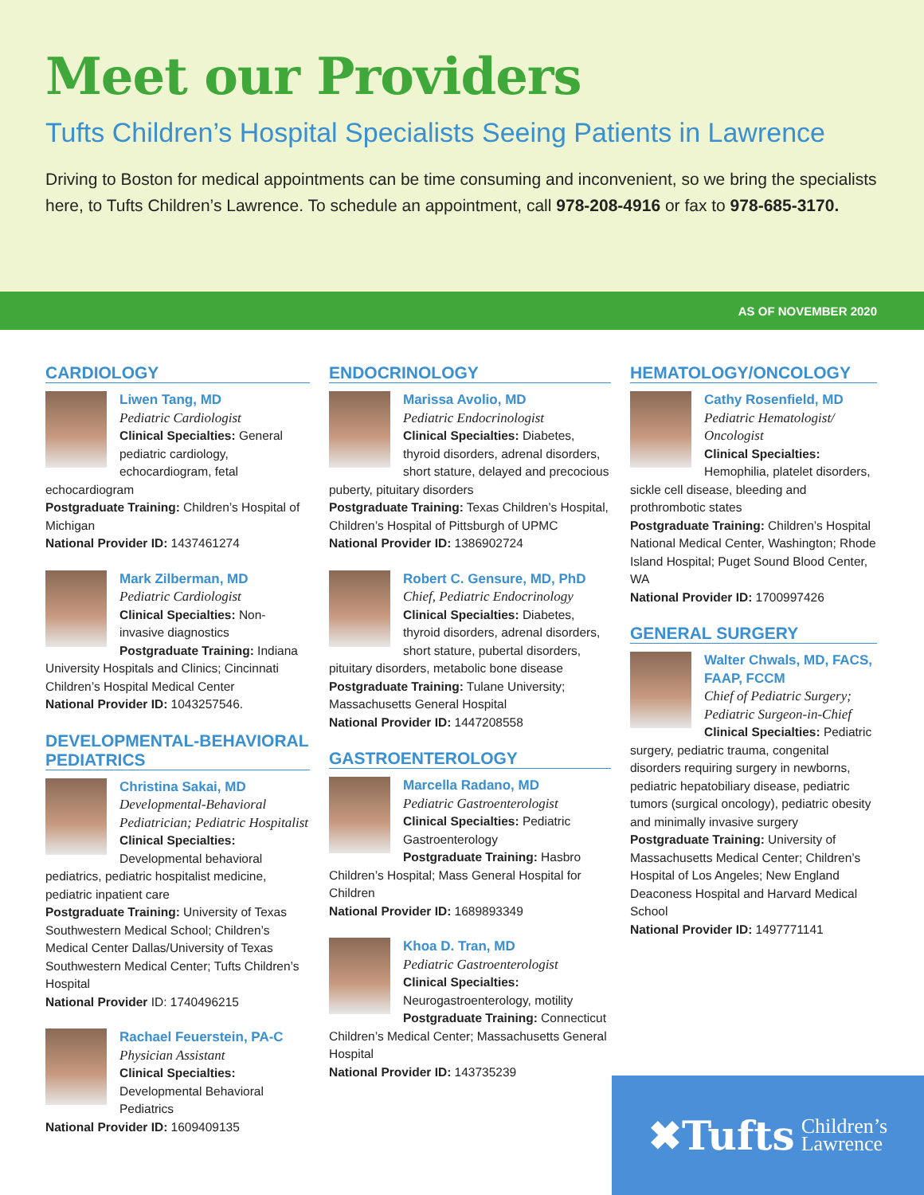Meet our Providers
Tufts Children’s Hospital Specialists Seeing Patients in Lawrence
Driving to Boston for medical appointments can be time consuming and inconvenient, so we bring the specialists here, to Tufts Children’s Lawrence. To schedule an appointment, call 978-208-4916 or fax to 978-685-3170.
AS OF NOVEMBER 2020
CARDIOLOGY
Liwen Tang, MD
Pediatric Cardiologist
Clinical Specialties: General pediatric cardiology, echocardiogram, fetal echocardiogram
Postgraduate Training: Children’s Hospital of Michigan
National Provider ID: 1437461274
Mark Zilberman, MD
Pediatric Cardiologist
Clinical Specialties: Non-invasive diagnostics
Postgraduate Training: Indiana University Hospitals and Clinics; Cincinnati Children’s Hospital Medical Center
National Provider ID: 1043257546.
DEVELOPMENTAL-BEHAVIORAL PEDIATRICS
Christina Sakai, MD
Developmental-Behavioral Pediatrician; Pediatric Hospitalist
Clinical Specialties: Developmental behavioral pediatrics, pediatric hospitalist medicine, pediatric inpatient care
Postgraduate Training: University of Texas Southwestern Medical School; Children’s Medical Center Dallas/University of Texas Southwestern Medical Center; Tufts Children’s Hospital
National Provider ID: 1740496215
Rachael Feuerstein, PA-C
Physician Assistant
Clinical Specialties: Developmental Behavioral Pediatrics
National Provider ID: 1609409135
ENDOCRINOLOGY
Marissa Avolio, MD
Pediatric Endocrinologist
Clinical Specialties: Diabetes, thyroid disorders, adrenal disorders, short stature, delayed and precocious puberty, pituitary disorders
Postgraduate Training: Texas Children’s Hospital, Children’s Hospital of Pittsburgh of UPMC
National Provider ID: 1386902724
Robert C. Gensure, MD, PhD
Chief, Pediatric Endocrinology
Clinical Specialties: Diabetes, thyroid disorders, adrenal disorders, short stature, pubertal disorders, pituitary disorders, metabolic bone disease
Postgraduate Training: Tulane University; Massachusetts General Hospital
National Provider ID: 1447208558
GASTROENTEROLOGY
Marcella Radano, MD
Pediatric Gastroenterologist
Clinical Specialties: Pediatric Gastroenterology
Postgraduate Training: Hasbro Children’s Hospital; Mass General Hospital for Children
National Provider ID: 1689893349
Khoa D. Tran, MD
Pediatric Gastroenterologist
Clinical Specialties:
Neurogastroenterology, motility
Postgraduate Training: Connecticut Children’s Medical Center; Massachusetts General Hospital
National Provider ID: 143735239
HEMATOLOGY/ONCOLOGY
Cathy Rosenfield, MD
Pediatric Hematologist/ Oncologist
Clinical Specialties: Hemophilia, platelet disorders, sickle cell disease, bleeding and prothrombotic states
Postgraduate Training: Children’s Hospital National Medical Center, Washington; Rhode Island Hospital; Puget Sound Blood Center, WA
National Provider ID: 1700997426
GENERAL SURGERY
Walter Chwals, MD, FACS, FAAP, FCCM
Chief of Pediatric Surgery; Pediatric Surgeon-in-Chief
Clinical Specialties: Pediatric surgery, pediatric trauma, congenital disorders requiring surgery in newborns, pediatric hepatobiliary disease, pediatric tumors (surgical oncology), pediatric obesity and minimally invasive surgery
Postgraduate Training: University of Massachusetts Medical Center; Children’s Hospital of Los Angeles; New England Deaconess Hospital and Harvard Medical School
National Provider ID: 1497771141
✖Tufts Children’s
Lawrence